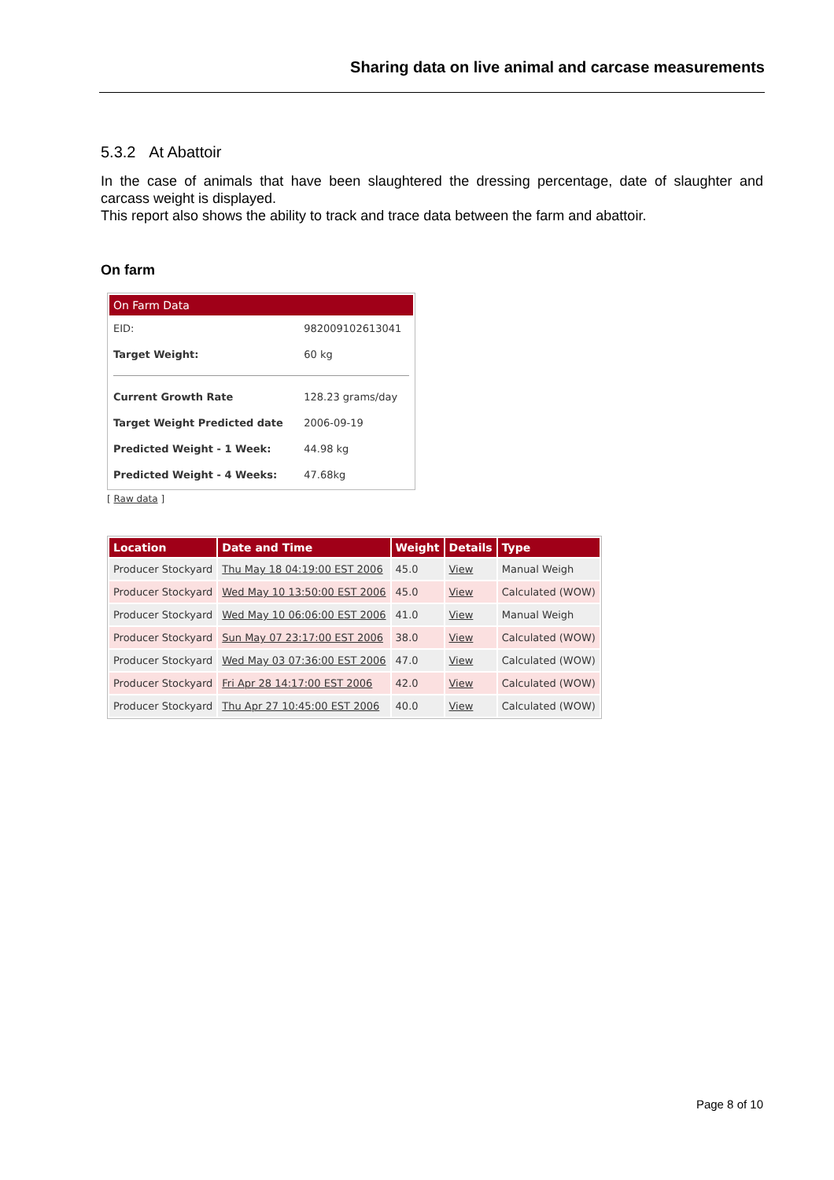Sharing data on live animal and carcase measurements
5.3.2 At Abattoir
In the case of animals that have been slaughtered the dressing percentage, date of slaughter and carcass weight is displayed.
This report also shows the ability to track and trace data between the farm and abattoir.
On farm
On Farm Data
| EID: | 982009102613041 |
| Target Weight: | 60 kg |
| Current Growth Rate | 128.23 grams/day |
| Target Weight Predicted date | 2006-09-19 |
| Predicted Weight - 1 Week: | 44.98 kg |
| Predicted Weight - 4 Weeks: | 47.68kg |
[ Raw data ]
| Location | Date and Time | Weight | Details | Type |
| --- | --- | --- | --- | --- |
| Producer Stockyard | Thu May 18 04:19:00 EST 2006 | 45.0 | View | Manual Weigh |
| Producer Stockyard | Wed May 10 13:50:00 EST 2006 | 45.0 | View | Calculated (WOW) |
| Producer Stockyard | Wed May 10 06:06:00 EST 2006 | 41.0 | View | Manual Weigh |
| Producer Stockyard | Sun May 07 23:17:00 EST 2006 | 38.0 | View | Calculated (WOW) |
| Producer Stockyard | Wed May 03 07:36:00 EST 2006 | 47.0 | View | Calculated (WOW) |
| Producer Stockyard | Fri Apr 28 14:17:00 EST 2006 | 42.0 | View | Calculated (WOW) |
| Producer Stockyard | Thu Apr 27 10:45:00 EST 2006 | 40.0 | View | Calculated (WOW) |
Page 8 of 10